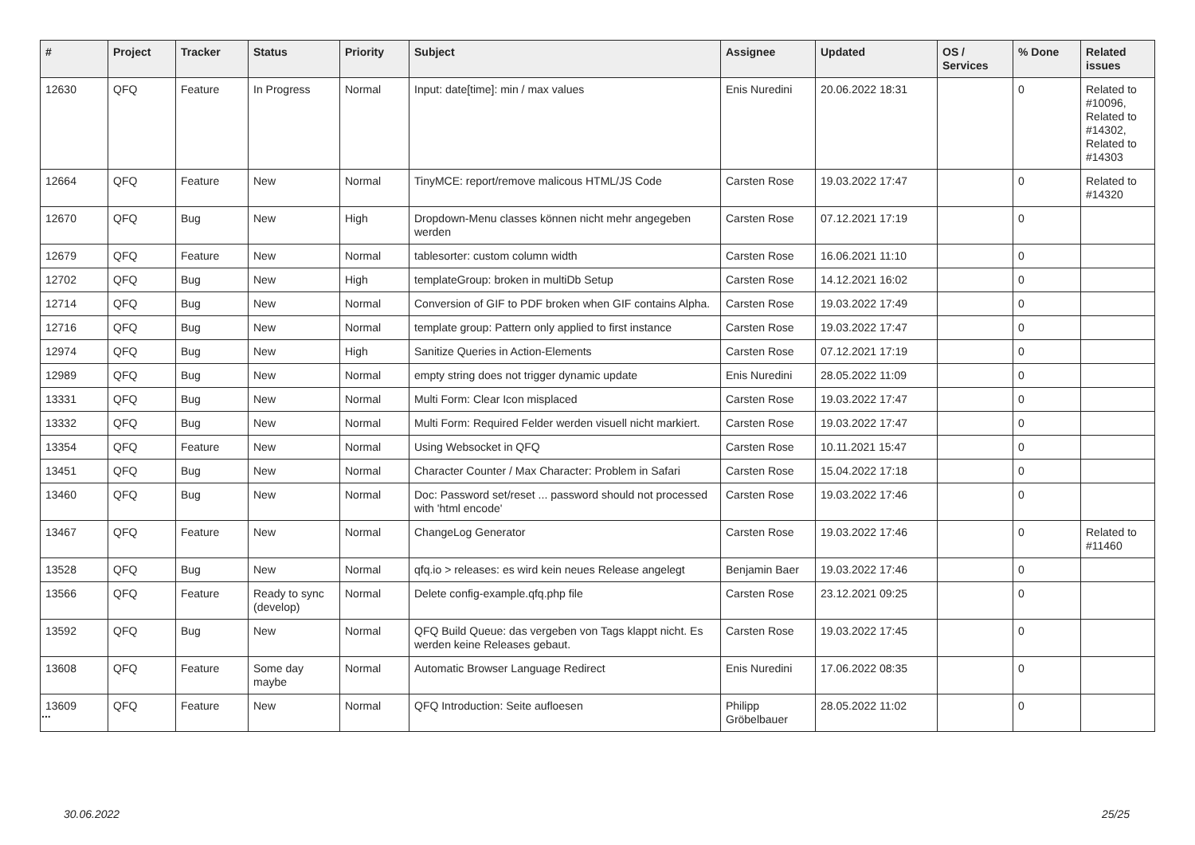| # | Project | Tracker | Status | Priority | Subject | Assignee | Updated | OS / Services | % Done | Related issues |
| --- | --- | --- | --- | --- | --- | --- | --- | --- | --- | --- |
| 12630 | QFQ | Feature | In Progress | Normal | Input: date[time]: min / max values | Enis Nuredini | 20.06.2022 18:31 | | 0 | Related to #10096, Related to #14302, Related to #14303 |
| 12664 | QFQ | Feature | New | Normal | TinyMCE: report/remove malicous HTML/JS Code | Carsten Rose | 19.03.2022 17:47 | | 0 | Related to #14320 |
| 12670 | QFQ | Bug | New | High | Dropdown-Menu classes können nicht mehr angegeben werden | Carsten Rose | 07.12.2021 17:19 | | 0 | |
| 12679 | QFQ | Feature | New | Normal | tablesorter: custom column width | Carsten Rose | 16.06.2021 11:10 | | 0 | |
| 12702 | QFQ | Bug | New | High | templateGroup: broken in multiDb Setup | Carsten Rose | 14.12.2021 16:02 | | 0 | |
| 12714 | QFQ | Bug | New | Normal | Conversion of GIF to PDF broken when GIF contains Alpha. | Carsten Rose | 19.03.2022 17:49 | | 0 | |
| 12716 | QFQ | Bug | New | Normal | template group: Pattern only applied to first instance | Carsten Rose | 19.03.2022 17:47 | | 0 | |
| 12974 | QFQ | Bug | New | High | Sanitize Queries in Action-Elements | Carsten Rose | 07.12.2021 17:19 | | 0 | |
| 12989 | QFQ | Bug | New | Normal | empty string does not trigger dynamic update | Enis Nuredini | 28.05.2022 11:09 | | 0 | |
| 13331 | QFQ | Bug | New | Normal | Multi Form: Clear Icon misplaced | Carsten Rose | 19.03.2022 17:47 | | 0 | |
| 13332 | QFQ | Bug | New | Normal | Multi Form: Required Felder werden visuell nicht markiert. | Carsten Rose | 19.03.2022 17:47 | | 0 | |
| 13354 | QFQ | Feature | New | Normal | Using Websocket in QFQ | Carsten Rose | 10.11.2021 15:47 | | 0 | |
| 13451 | QFQ | Bug | New | Normal | Character Counter / Max Character: Problem in Safari | Carsten Rose | 15.04.2022 17:18 | | 0 | |
| 13460 | QFQ | Bug | New | Normal | Doc: Password set/reset ... password should not processed with 'html encode' | Carsten Rose | 19.03.2022 17:46 | | 0 | |
| 13467 | QFQ | Feature | New | Normal | ChangeLog Generator | Carsten Rose | 19.03.2022 17:46 | | 0 | Related to #11460 |
| 13528 | QFQ | Bug | New | Normal | qfq.io > releases: es wird kein neues Release angelegt | Benjamin Baer | 19.03.2022 17:46 | | 0 | |
| 13566 | QFQ | Feature | Ready to sync (develop) | Normal | Delete config-example.qfq.php file | Carsten Rose | 23.12.2021 09:25 | | 0 | |
| 13592 | QFQ | Bug | New | Normal | QFQ Build Queue: das vergeben von Tags klappt nicht. Es werden keine Releases gebaut. | Carsten Rose | 19.03.2022 17:45 | | 0 | |
| 13608 | QFQ | Feature | Some day maybe | Normal | Automatic Browser Language Redirect | Enis Nuredini | 17.06.2022 08:35 | | 0 | |
| 13609 | QFQ | Feature | New | Normal | QFQ Introduction: Seite aufloesen | Philipp Gröbelbauer | 28.05.2022 11:02 | | 0 | |
...
30.06.2022 25/25